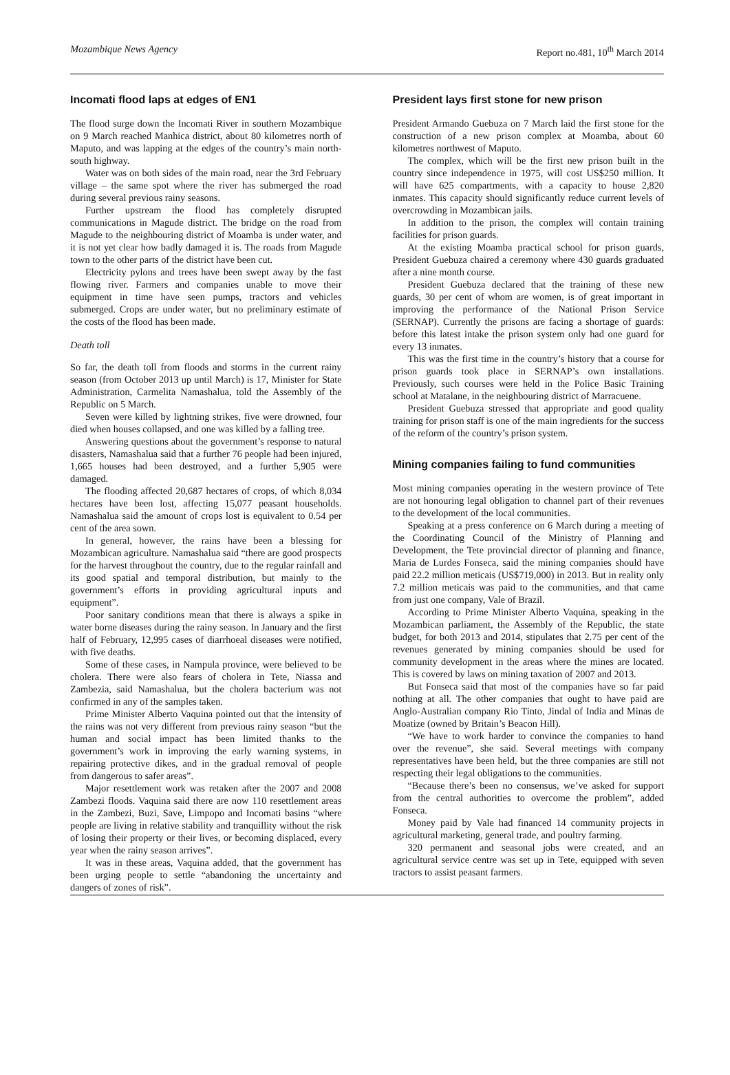Mozambique News Agency Report no.481, 10<sup>th</sup> March 2014
Incomati flood laps at edges of EN1
The flood surge down the Incomati River in southern Mozambique on 9 March reached Manhica district, about 80 kilometres north of Maputo, and was lapping at the edges of the country’s main north-south highway.
Water was on both sides of the main road, near the 3rd February village – the same spot where the river has submerged the road during several previous rainy seasons.
Further upstream the flood has completely disrupted communications in Magude district. The bridge on the road from Magude to the neighbouring district of Moamba is under water, and it is not yet clear how badly damaged it is. The roads from Magude town to the other parts of the district have been cut.
Electricity pylons and trees have been swept away by the fast flowing river. Farmers and companies unable to move their equipment in time have seen pumps, tractors and vehicles submerged. Crops are under water, but no preliminary estimate of the costs of the flood has been made.
Death toll
So far, the death toll from floods and storms in the current rainy season (from October 2013 up until March) is 17, Minister for State Administration, Carmelita Namashalua, told the Assembly of the Republic on 5 March.
Seven were killed by lightning strikes, five were drowned, four died when houses collapsed, and one was killed by a falling tree.
Answering questions about the government’s response to natural disasters, Namashalua said that a further 76 people had been injured, 1,665 houses had been destroyed, and a further 5,905 were damaged.
The flooding affected 20,687 hectares of crops, of which 8,034 hectares have been lost, affecting 15,077 peasant households. Namashalua said the amount of crops lost is equivalent to 0.54 per cent of the area sown.
In general, however, the rains have been a blessing for Mozambican agriculture. Namashalua said “there are good prospects for the harvest throughout the country, due to the regular rainfall and its good spatial and temporal distribution, but mainly to the government’s efforts in providing agricultural inputs and equipment”.
Poor sanitary conditions mean that there is always a spike in water borne diseases during the rainy season. In January and the first half of February, 12,995 cases of diarrhoeal diseases were notified, with five deaths.
Some of these cases, in Nampula province, were believed to be cholera. There were also fears of cholera in Tete, Niassa and Zambezia, said Namashalua, but the cholera bacterium was not confirmed in any of the samples taken.
Prime Minister Alberto Vaquina pointed out that the intensity of the rains was not very different from previous rainy season “but the human and social impact has been limited thanks to the government’s work in improving the early warning systems, in repairing protective dikes, and in the gradual removal of people from dangerous to safer areas”.
Major resettlement work was retaken after the 2007 and 2008 Zambezi floods. Vaquina said there are now 110 resettlement areas in the Zambezi, Buzi, Save, Limpopo and Incomati basins “where people are living in relative stability and tranquillity without the risk of losing their property or their lives, or becoming displaced, every year when the rainy season arrives”.
It was in these areas, Vaquina added, that the government has been urging people to settle “abandoning the uncertainty and dangers of zones of risk”.
President lays first stone for new prison
President Armando Guebuza on 7 March laid the first stone for the construction of a new prison complex at Moamba, about 60 kilometres northwest of Maputo.
The complex, which will be the first new prison built in the country since independence in 1975, will cost US$250 million. It will have 625 compartments, with a capacity to house 2,820 inmates. This capacity should significantly reduce current levels of overcrowding in Mozambican jails.
In addition to the prison, the complex will contain training facilities for prison guards.
At the existing Moamba practical school for prison guards, President Guebuza chaired a ceremony where 430 guards graduated after a nine month course.
President Guebuza declared that the training of these new guards, 30 per cent of whom are women, is of great important in improving the performance of the National Prison Service (SERNAP). Currently the prisons are facing a shortage of guards: before this latest intake the prison system only had one guard for every 13 inmates.
This was the first time in the country’s history that a course for prison guards took place in SERNAP’s own installations. Previously, such courses were held in the Police Basic Training school at Matalane, in the neighbouring district of Marracuene.
President Guebuza stressed that appropriate and good quality training for prison staff is one of the main ingredients for the success of the reform of the country’s prison system.
Mining companies failing to fund communities
Most mining companies operating in the western province of Tete are not honouring legal obligation to channel part of their revenues to the development of the local communities.
Speaking at a press conference on 6 March during a meeting of the Coordinating Council of the Ministry of Planning and Development, the Tete provincial director of planning and finance, Maria de Lurdes Fonseca, said the mining companies should have paid 22.2 million meticais (US$719,000) in 2013. But in reality only 7.2 million meticais was paid to the communities, and that came from just one company, Vale of Brazil.
According to Prime Minister Alberto Vaquina, speaking in the Mozambican parliament, the Assembly of the Republic, the state budget, for both 2013 and 2014, stipulates that 2.75 per cent of the revenues generated by mining companies should be used for community development in the areas where the mines are located. This is covered by laws on mining taxation of 2007 and 2013.
But Fonseca said that most of the companies have so far paid nothing at all. The other companies that ought to have paid are Anglo-Australian company Rio Tinto, Jindal of India and Minas de Moatize (owned by Britain’s Beacon Hill).
“We have to work harder to convince the companies to hand over the revenue”, she said. Several meetings with company representatives have been held, but the three companies are still not respecting their legal obligations to the communities.
“Because there’s been no consensus, we’ve asked for support from the central authorities to overcome the problem”, added Fonseca.
Money paid by Vale had financed 14 community projects in agricultural marketing, general trade, and poultry farming.
320 permanent and seasonal jobs were created, and an agricultural service centre was set up in Tete, equipped with seven tractors to assist peasant farmers.